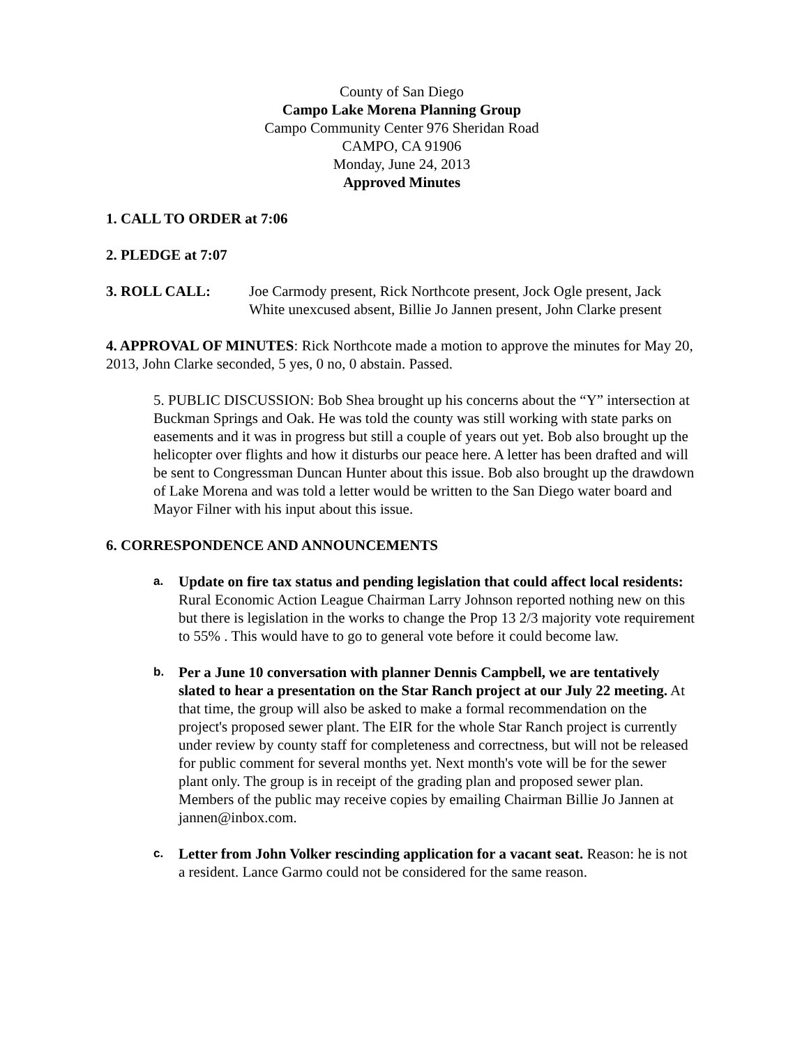County of San Diego
Campo Lake Morena Planning Group
Campo Community Center 976 Sheridan Road
CAMPO, CA 91906
Monday, June 24, 2013
Approved Minutes
1. CALL TO ORDER at 7:06
2. PLEDGE at 7:07
3. ROLL CALL: Joe Carmody present, Rick Northcote present, Jock Ogle present, Jack White unexcused absent, Billie Jo Jannen present, John Clarke present
4. APPROVAL OF MINUTES: Rick Northcote made a motion to approve the minutes for May 20, 2013, John Clarke seconded, 5 yes, 0 no, 0 abstain. Passed.
5. PUBLIC DISCUSSION: Bob Shea brought up his concerns about the “Y” intersection at Buckman Springs and Oak. He was told the county was still working with state parks on easements and it was in progress but still a couple of years out yet. Bob also brought up the helicopter over flights and how it disturbs our peace here. A letter has been drafted and will be sent to Congressman Duncan Hunter about this issue. Bob also brought up the drawdown of Lake Morena and was told a letter would be written to the San Diego water board and Mayor Filner with his input about this issue.
6. CORRESPONDENCE AND ANNOUNCEMENTS
a. Update on fire tax status and pending legislation that could affect local residents: Rural Economic Action League Chairman Larry Johnson reported nothing new on this but there is legislation in the works to change the Prop 13 2/3 majority vote requirement to 55% . This would have to go to general vote before it could become law.
b. Per a June 10 conversation with planner Dennis Campbell, we are tentatively slated to hear a presentation on the Star Ranch project at our July 22 meeting. At that time, the group will also be asked to make a formal recommendation on the project's proposed sewer plant. The EIR for the whole Star Ranch project is currently under review by county staff for completeness and correctness, but will not be released for public comment for several months yet. Next month's vote will be for the sewer plant only. The group is in receipt of the grading plan and proposed sewer plan. Members of the public may receive copies by emailing Chairman Billie Jo Jannen at jannen@inbox.com.
c. Letter from John Volker rescinding application for a vacant seat. Reason: he is not a resident. Lance Garmo could not be considered for the same reason.